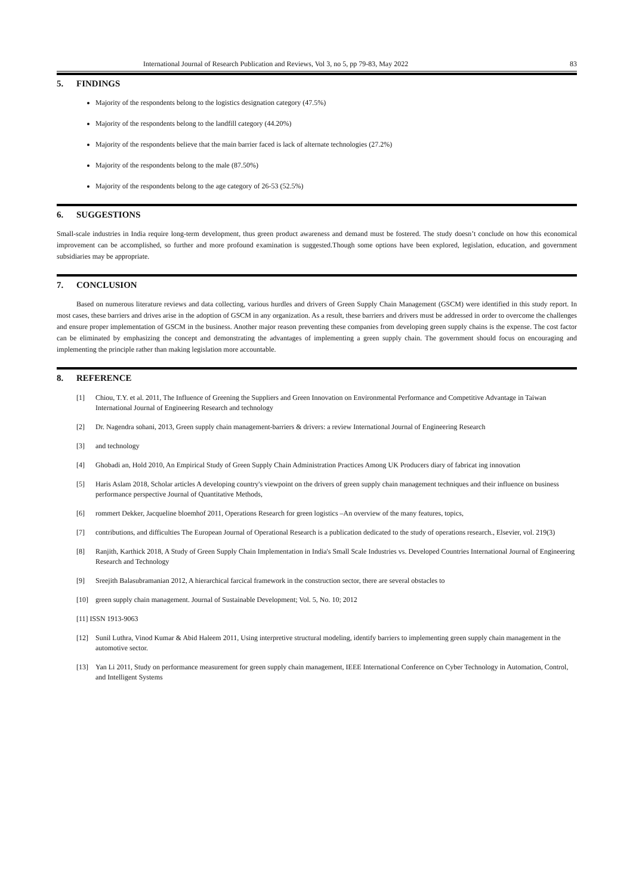International Journal of Research Publication and Reviews, Vol 3, no 5, pp 79-83, May 2022 83
5. FINDINGS
Majority of the respondents belong to the logistics designation category (47.5%)
Majority of the respondents belong to the landfill category (44.20%)
Majority of the respondents believe that the main barrier faced is lack of alternate technologies (27.2%)
Majority of the respondents belong to the male (87.50%)
Majority of the respondents belong to the age category of 26-53 (52.5%)
6. SUGGESTIONS
Small-scale industries in India require long-term development, thus green product awareness and demand must be fostered. The study doesn’t conclude on how this economical improvement can be accomplished, so further and more profound examination is suggested.Though some options have been explored, legislation, education, and government subsidiaries may be appropriate.
7. CONCLUSION
Based on numerous literature reviews and data collecting, various hurdles and drivers of Green Supply Chain Management (GSCM) were identified in this study report. In most cases, these barriers and drives arise in the adoption of GSCM in any organization. As a result, these barriers and drivers must be addressed in order to overcome the challenges and ensure proper implementation of GSCM in the business. Another major reason preventing these companies from developing green supply chains is the expense. The cost factor can be eliminated by emphasizing the concept and demonstrating the advantages of implementing a green supply chain. The government should focus on encouraging and implementing the principle rather than making legislation more accountable.
8. REFERENCE
[1] Chiou, T.Y. et al. 2011, The Influence of Greening the Suppliers and Green Innovation on Environmental Performance and Competitive Advantage in Taiwan International Journal of Engineering Research and technology
[2] Dr. Nagendra sohani, 2013, Green supply chain management-barriers & drivers: a review International Journal of Engineering Research
[3] and technology
[4] Ghobadi an, Hold 2010, An Empirical Study of Green Supply Chain Administration Practices Among UK Producers diary of fabricat ing innovation
[5] Haris Aslam 2018, Scholar articles A developing country's viewpoint on the drivers of green supply chain management techniques and their influence on business performance perspective Journal of Quantitative Methods,
[6] rommert Dekker, Jacqueline bloemhof 2011, Operations Research for green logistics –An overview of the many features, topics,
[7] contributions, and difficulties The European Journal of Operational Research is a publication dedicated to the study of operations research., Elsevier, vol. 219(3)
[8] Ranjith, Karthick 2018, A Study of Green Supply Chain Implementation in India's Small Scale Industries vs. Developed Countries International Journal of Engineering Research and Technology
[9] Sreejith Balasubramanian 2012, A hierarchical farcical framework in the construction sector, there are several obstacles to
[10] green supply chain management. Journal of Sustainable Development; Vol. 5, No. 10; 2012
[11] ISSN 1913-9063
[12] Sunil Luthra, Vinod Kumar & Abid Haleem 2011, Using interpretive structural modeling, identify barriers to implementing green supply chain management in the automotive sector.
[13] Yan Li 2011, Study on performance measurement for green supply chain management, IEEE International Conference on Cyber Technology in Automation, Control, and Intelligent Systems